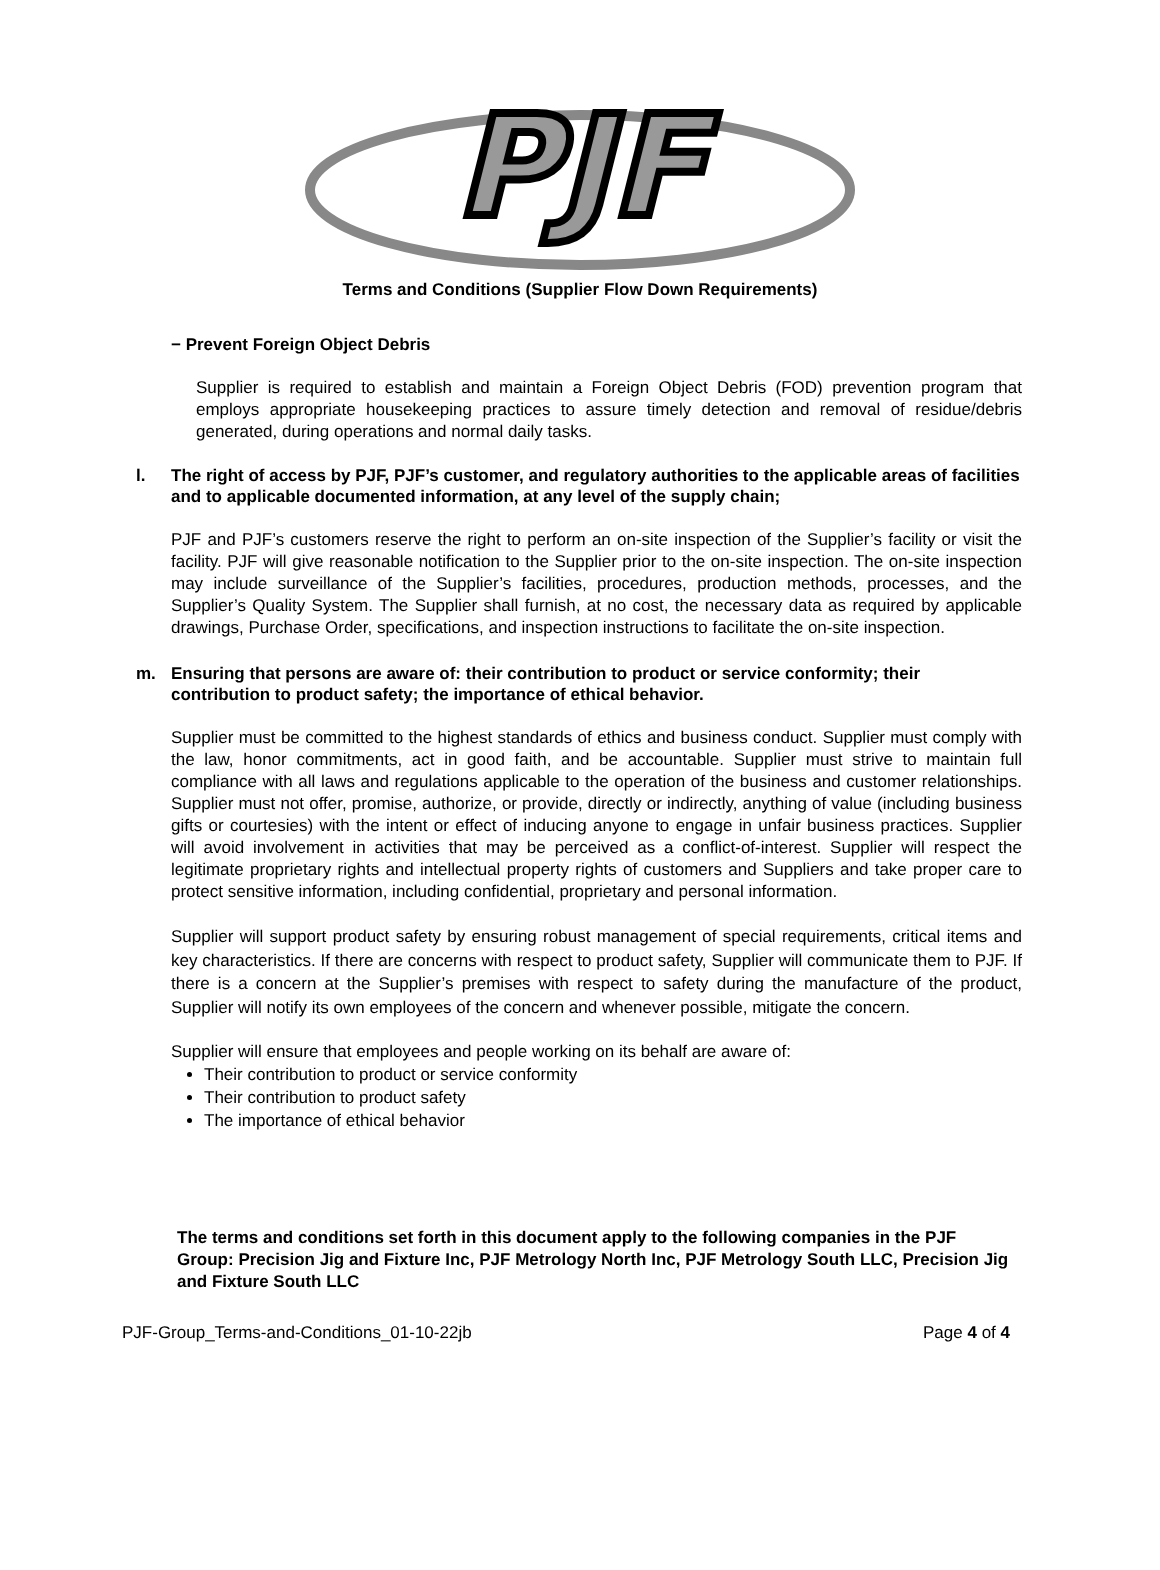PJF
Terms and Conditions (Supplier Flow Down Requirements)
− Prevent Foreign Object Debris
Supplier is required to establish and maintain a Foreign Object Debris (FOD) prevention program that employs appropriate housekeeping practices to assure timely detection and removal of residue/debris generated, during operations and normal daily tasks.
l. The right of access by PJF, PJF’s customer, and regulatory authorities to the applicable areas of facilities and to applicable documented information, at any level of the supply chain;
PJF and PJF’s customers reserve the right to perform an on-site inspection of the Supplier’s facility or visit the facility. PJF will give reasonable notification to the Supplier prior to the on-site inspection. The on-site inspection may include surveillance of the Supplier’s facilities, procedures, production methods, processes, and the Supplier’s Quality System. The Supplier shall furnish, at no cost, the necessary data as required by applicable drawings, Purchase Order, specifications, and inspection instructions to facilitate the on-site inspection.
m. Ensuring that persons are aware of: their contribution to product or service conformity; their contribution to product safety; the importance of ethical behavior.
Supplier must be committed to the highest standards of ethics and business conduct. Supplier must comply with the law, honor commitments, act in good faith, and be accountable. Supplier must strive to maintain full compliance with all laws and regulations applicable to the operation of the business and customer relationships. Supplier must not offer, promise, authorize, or provide, directly or indirectly, anything of value (including business gifts or courtesies) with the intent or effect of inducing anyone to engage in unfair business practices. Supplier will avoid involvement in activities that may be perceived as a conflict-of-interest. Supplier will respect the legitimate proprietary rights and intellectual property rights of customers and Suppliers and take proper care to protect sensitive information, including confidential, proprietary and personal information.
Supplier will support product safety by ensuring robust management of special requirements, critical items and key characteristics. If there are concerns with respect to product safety, Supplier will communicate them to PJF. If there is a concern at the Supplier’s premises with respect to safety during the manufacture of the product, Supplier will notify its own employees of the concern and whenever possible, mitigate the concern.
Supplier will ensure that employees and people working on its behalf are aware of:
Their contribution to product or service conformity
Their contribution to product safety
The importance of ethical behavior
The terms and conditions set forth in this document apply to the following companies in the PJF Group: Precision Jig and Fixture Inc, PJF Metrology North Inc, PJF Metrology South LLC, Precision Jig and Fixture South LLC
PJF-Group_Terms-and-Conditions_01-10-22jb Page 4 of 4